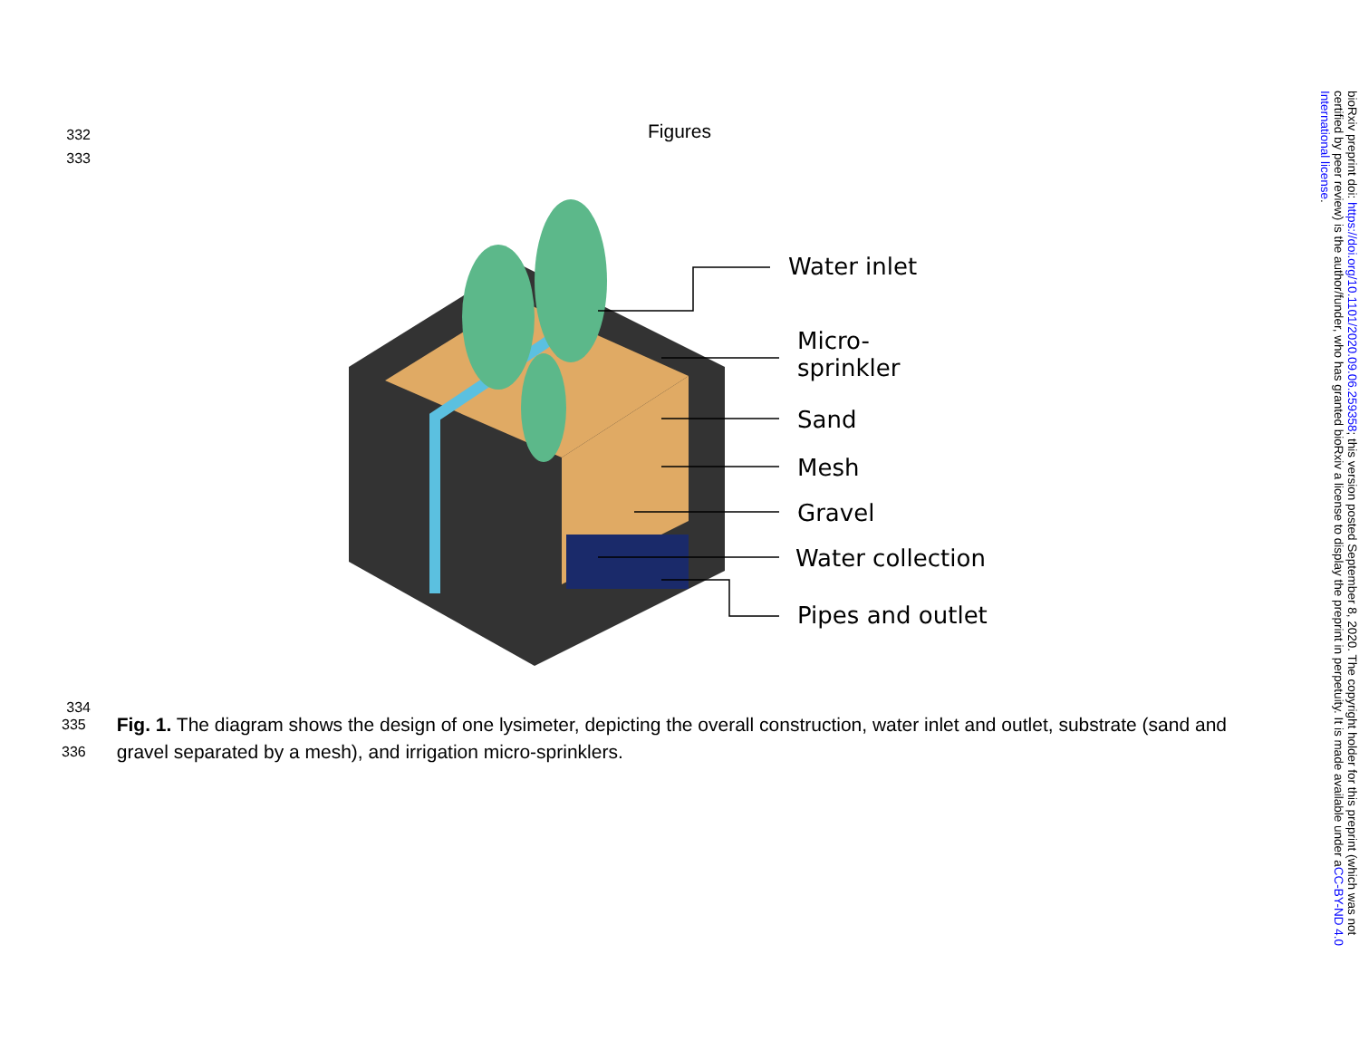332
333
Figures
Water inlet
Micro-
sprinkler
Sand
Mesh
Gravel
Water collection
Pipes and outlet
334
335
336
Fig. 1. The diagram shows the design of one lysimeter, depicting the overall construction, water inlet and outlet, substrate (sand and gravel separated by a mesh), and irrigation micro-sprinklers.
bioRxiv preprint doi: https://doi.org/10.1101/2020.09.06.259358; this version posted September 8, 2020. The copyright holder for this preprint (which was not certified by peer review) is the author/funder, who has granted bioRxiv a license to display the preprint in perpetuity. It is made available under aCC-BY-ND 4.0 International license.